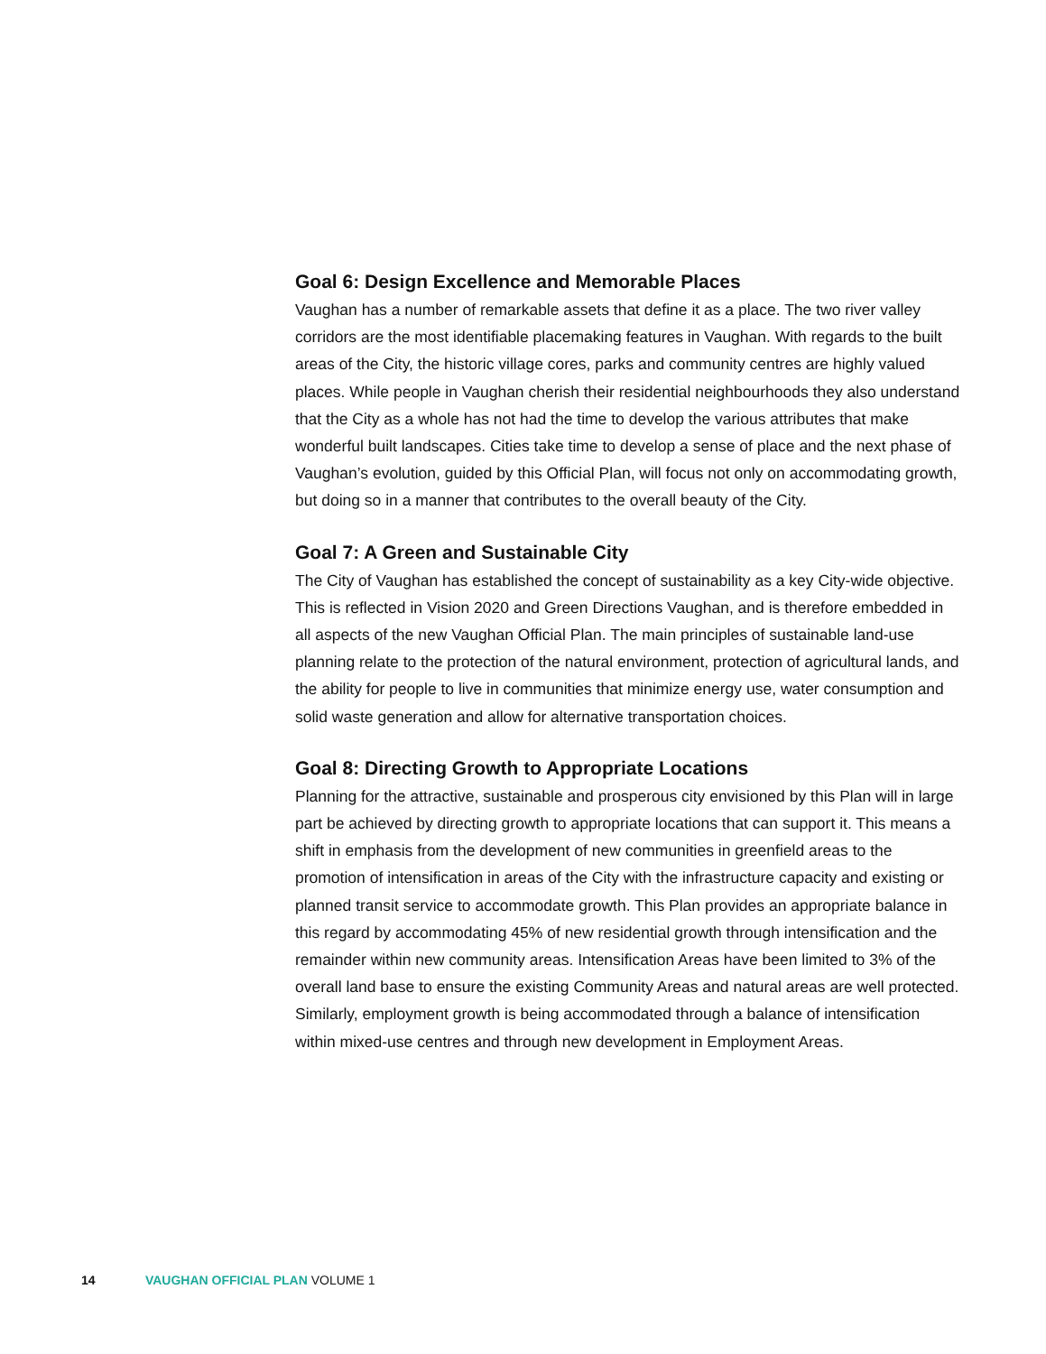Goal 6: Design Excellence and Memorable Places
Vaughan has a number of remarkable assets that define it as a place. The two river valley corridors are the most identifiable placemaking features in Vaughan. With regards to the built areas of the City, the historic village cores, parks and community centres are highly valued places. While people in Vaughan cherish their residential neighbourhoods they also understand that the City as a whole has not had the time to develop the various attributes that make wonderful built landscapes. Cities take time to develop a sense of place and the next phase of Vaughan’s evolution, guided by this Official Plan, will focus not only on accommodating growth, but doing so in a manner that contributes to the overall beauty of the City.
Goal 7: A Green and Sustainable City
The City of Vaughan has established the concept of sustainability as a key City-wide objective. This is reflected in Vision 2020 and Green Directions Vaughan, and is therefore embedded in all aspects of the new Vaughan Official Plan. The main principles of sustainable land-use planning relate to the protection of the natural environment, protection of agricultural lands, and the ability for people to live in communities that minimize energy use, water consumption and solid waste generation and allow for alternative transportation choices.
Goal 8: Directing Growth to Appropriate Locations
Planning for the attractive, sustainable and prosperous city envisioned by this Plan will in large part be achieved by directing growth to appropriate locations that can support it. This means a shift in emphasis from the development of new communities in greenfield areas to the promotion of intensification in areas of the City with the infrastructure capacity and existing or planned transit service to accommodate growth. This Plan provides an appropriate balance in this regard by accommodating 45% of new residential growth through intensification and the remainder within new community areas. Intensification Areas have been limited to 3% of the overall land base to ensure the existing Community Areas and natural areas are well protected. Similarly, employment growth is being accommodated through a balance of intensification within mixed-use centres and through new development in Employment Areas.
14 VAUGHAN OFFICIAL PLAN VOLUME 1